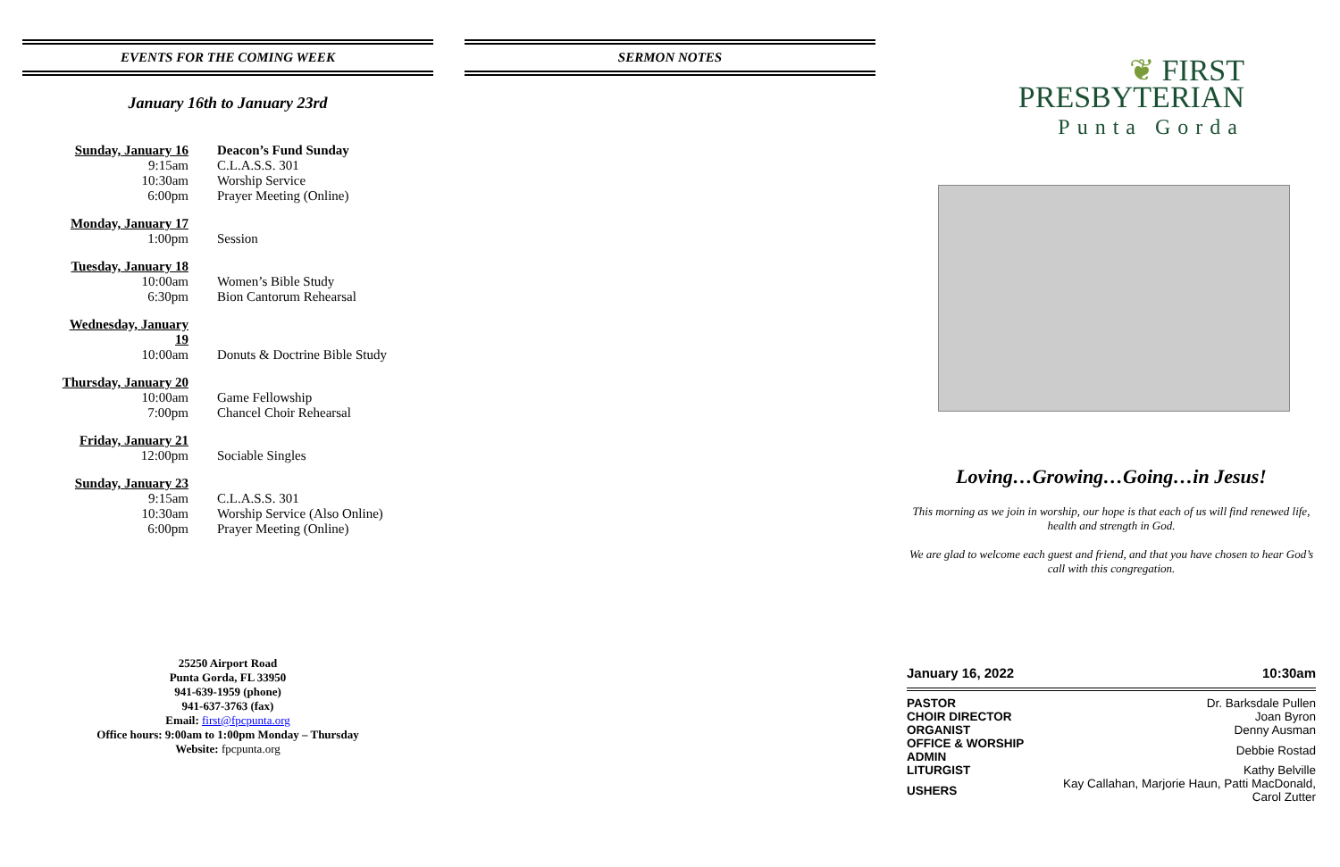EVENTS FOR THE COMING WEEK
January 16th to January 23rd
| Sunday, January 16 | Deacon’s Fund Sunday |
| 9:15am | C.L.A.S.S. 301 |
| 10:30am | Worship Service |
| 6:00pm | Prayer Meeting (Online) |
| Monday, January 17 | |
| 1:00pm | Session |
| Tuesday, January 18 | |
| 10:00am | Women’s Bible Study |
| 6:30pm | Bion Cantorum Rehearsal |
| Wednesday, January 19 | |
| 10:00am | Donuts & Doctrine Bible Study |
| Thursday, January 20 | |
| 10:00am | Game Fellowship |
| 7:00pm | Chancel Choir Rehearsal |
| Friday, January 21 | |
| 12:00pm | Sociable Singles |
| Sunday, January 23 | |
| 9:15am | C.L.A.S.S. 301 |
| 10:30am | Worship Service (Also Online) |
| 6:00pm | Prayer Meeting (Online) |
25250 Airport Road
Punta Gorda, FL 33950
941-639-1959 (phone)
941-637-3763 (fax)
Email: first@fpcpunta.org
Office hours: 9:00am to 1:00pm Monday – Thursday
Website: fpcpunta.org
SERMON NOTES
❦ FIRST
PRESBYTERIAN
Punta Gorda
Loving…Growing…Going…in Jesus!
This morning as we join in worship, our hope is that each of us will find renewed life, health and strength in God.
We are glad to welcome each guest and friend, and that you have chosen to hear God’s call with this congregation.
January 16, 2022 10:30am
| PASTOR | Dr. Barksdale Pullen |
| CHOIR DIRECTOR | Joan Byron |
| ORGANIST | Denny Ausman |
| OFFICE & WORSHIP ADMIN | Debbie Rostad |
| LITURGIST | Kathy Belville |
| USHERS | Kay Callahan, Marjorie Haun, Patti MacDonald, Carol Zutter |